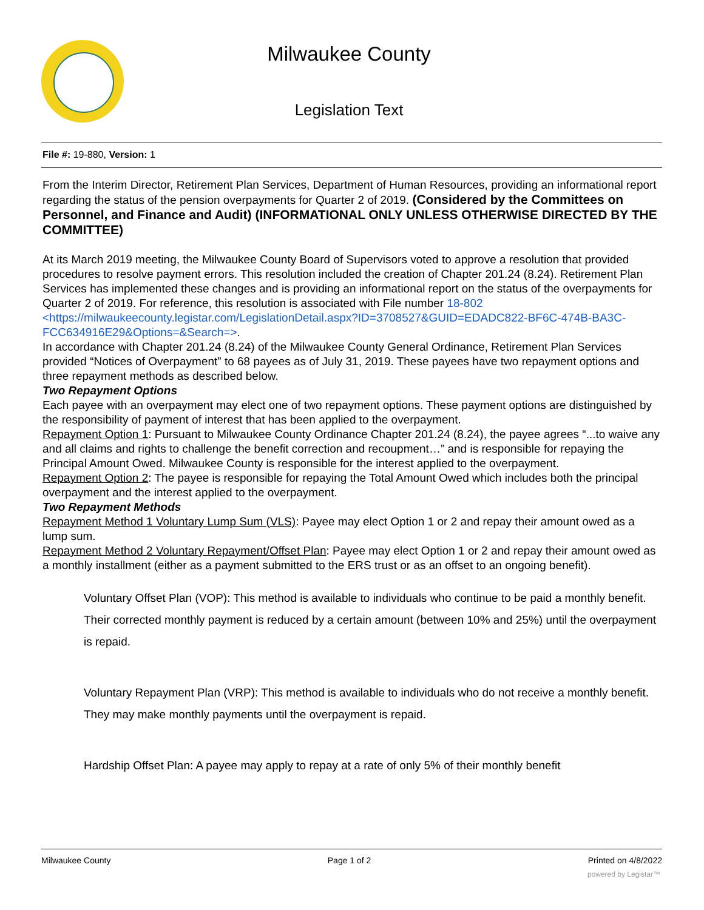Milwaukee County
Legislation Text
File #: 19-880, Version: 1
From the Interim Director, Retirement Plan Services, Department of Human Resources, providing an informational report regarding the status of the pension overpayments for Quarter 2 of 2019. (Considered by the Committees on Personnel, and Finance and Audit) (INFORMATIONAL ONLY UNLESS OTHERWISE DIRECTED BY THE COMMITTEE)
At its March 2019 meeting, the Milwaukee County Board of Supervisors voted to approve a resolution that provided procedures to resolve payment errors. This resolution included the creation of Chapter 201.24 (8.24). Retirement Plan Services has implemented these changes and is providing an informational report on the status of the overpayments for Quarter 2 of 2019. For reference, this resolution is associated with File number 18-802 <https://milwaukeecounty.legistar.com/LegislationDetail.aspx?ID=3708527&GUID=EDADC822-BF6C-474B-BA3C-FCC634916E29&Options=&Search=>.
In accordance with Chapter 201.24 (8.24) of the Milwaukee County General Ordinance, Retirement Plan Services provided “Notices of Overpayment” to 68 payees as of July 31, 2019. These payees have two repayment options and three repayment methods as described below.
Two Repayment Options
Each payee with an overpayment may elect one of two repayment options. These payment options are distinguished by the responsibility of payment of interest that has been applied to the overpayment.
Repayment Option 1: Pursuant to Milwaukee County Ordinance Chapter 201.24 (8.24), the payee agrees “...to waive any and all claims and rights to challenge the benefit correction and recoupment…” and is responsible for repaying the Principal Amount Owed. Milwaukee County is responsible for the interest applied to the overpayment.
Repayment Option 2: The payee is responsible for repaying the Total Amount Owed which includes both the principal overpayment and the interest applied to the overpayment.
Two Repayment Methods
Repayment Method 1 Voluntary Lump Sum (VLS): Payee may elect Option 1 or 2 and repay their amount owed as a lump sum.
Repayment Method 2 Voluntary Repayment/Offset Plan: Payee may elect Option 1 or 2 and repay their amount owed as a monthly installment (either as a payment submitted to the ERS trust or as an offset to an ongoing benefit).
Voluntary Offset Plan (VOP): This method is available to individuals who continue to be paid a monthly benefit. Their corrected monthly payment is reduced by a certain amount (between 10% and 25%) until the overpayment is repaid.
Voluntary Repayment Plan (VRP): This method is available to individuals who do not receive a monthly benefit. They may make monthly payments until the overpayment is repaid.
Hardship Offset Plan: A payee may apply to repay at a rate of only 5% of their monthly benefit
Milwaukee County Page 1 of 2 Printed on 4/8/2022
powered by Legistar™